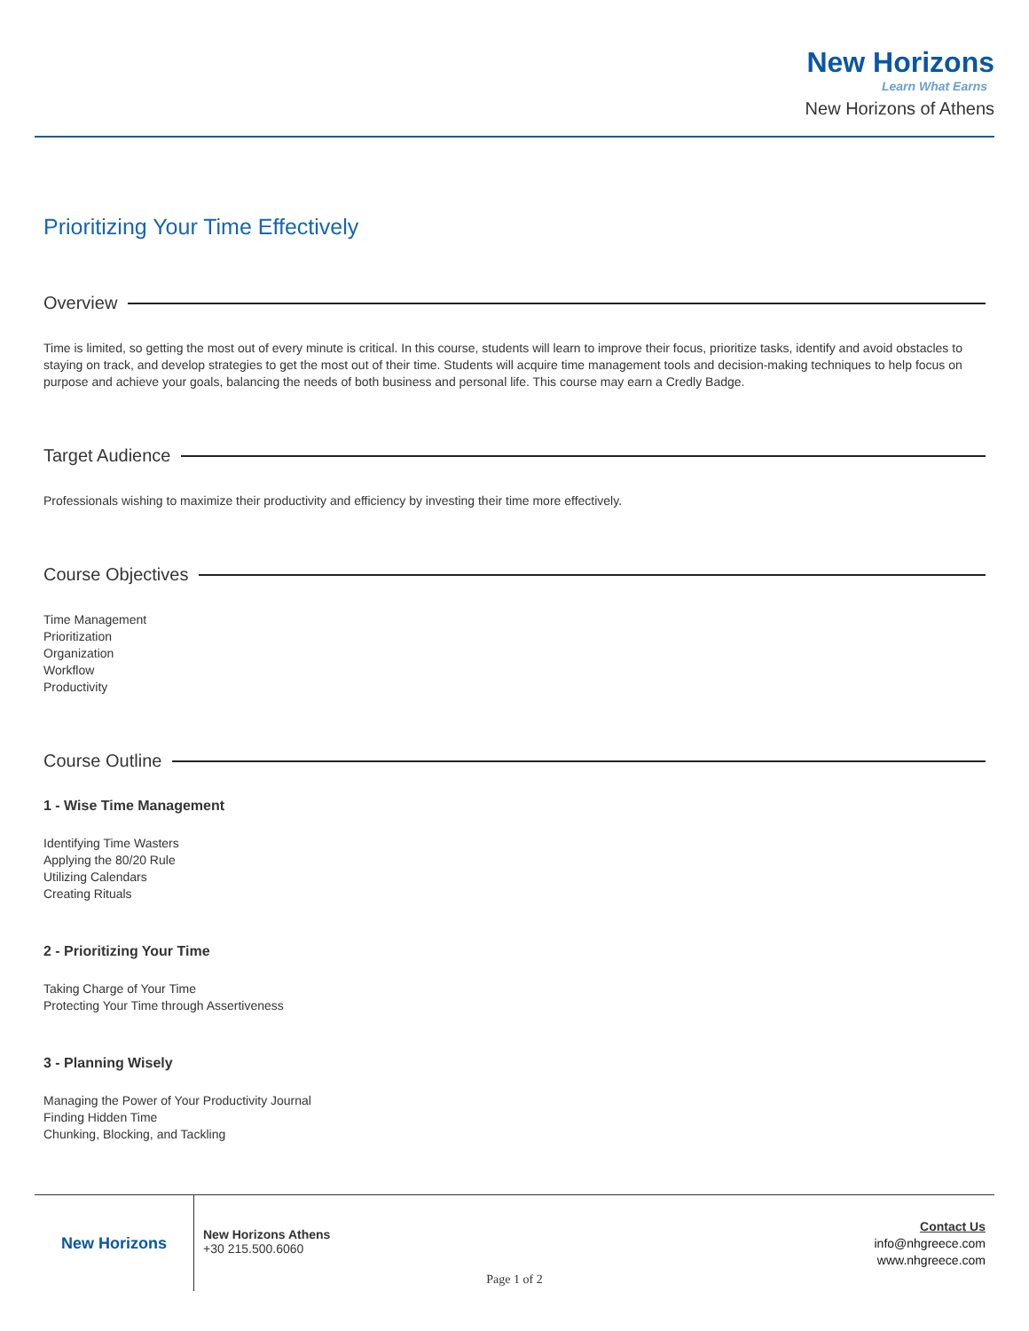New Horizons
Learn What Earns
New Horizons of Athens
Prioritizing Your Time Effectively
Overview
Time is limited, so getting the most out of every minute is critical. In this course, students will learn to improve their focus, prioritize tasks, identify and avoid obstacles to staying on track, and develop strategies to get the most out of their time. Students will acquire time management tools and decision-making techniques to help focus on purpose and achieve your goals, balancing the needs of both business and personal life. This course may earn a Credly Badge.
Target Audience
Professionals wishing to maximize their productivity and efficiency by investing their time more effectively.
Course Objectives
Time Management
Prioritization
Organization
Workflow
Productivity
Course Outline
1 - Wise Time Management
Identifying Time Wasters
Applying the 80/20 Rule
Utilizing Calendars
Creating Rituals
2 - Prioritizing Your Time
Taking Charge of Your Time
Protecting Your Time through Assertiveness
3 - Planning Wisely
Managing the Power of Your Productivity Journal
Finding Hidden Time
Chunking, Blocking, and Tackling
New Horizons
New Horizons Athens
+30 215.500.6060
Contact Us
info@nhgreece.com
www.nhgreece.com
Page 1 of 2